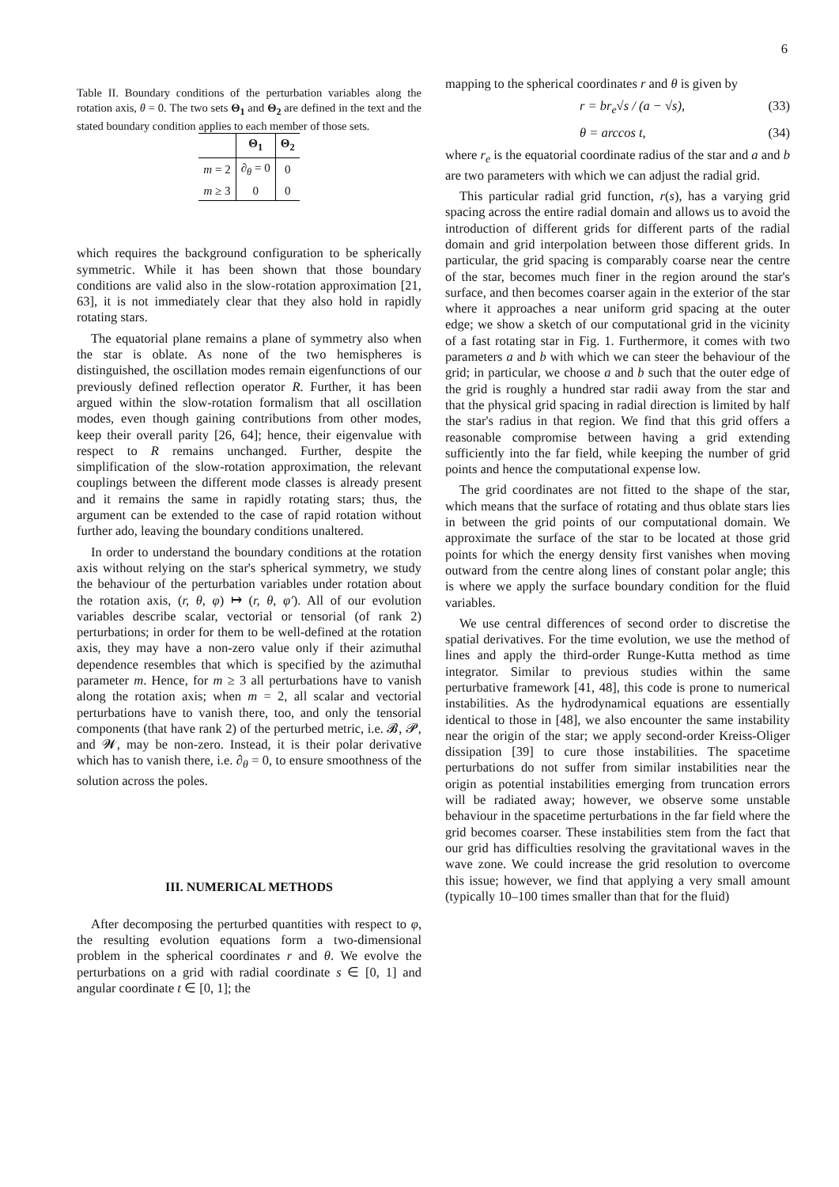6
Table II. Boundary conditions of the perturbation variables along the rotation axis, θ = 0. The two sets Θ<sub>1</sub> and Θ<sub>2</sub> are defined in the text and the stated boundary condition applies to each member of those sets.
| | Θ<sub>1</sub> | Θ<sub>2</sub> |
| --- | --- | --- |
| m = 2 | ∂<sub>θ</sub> = 0 | 0 |
| m ≥ 3 | 0 | 0 |
which requires the background configuration to be spherically symmetric. While it has been shown that those boundary conditions are valid also in the slow-rotation approximation [21, 63], it is not immediately clear that they also hold in rapidly rotating stars.
The equatorial plane remains a plane of symmetry also when the star is oblate. As none of the two hemispheres is distinguished, the oscillation modes remain eigenfunctions of our previously defined reflection operator R. Further, it has been argued within the slow-rotation formalism that all oscillation modes, even though gaining contributions from other modes, keep their overall parity [26, 64]; hence, their eigenvalue with respect to R remains unchanged. Further, despite the simplification of the slow-rotation approximation, the relevant couplings between the different mode classes is already present and it remains the same in rapidly rotating stars; thus, the argument can be extended to the case of rapid rotation without further ado, leaving the boundary conditions unaltered.
In order to understand the boundary conditions at the rotation axis without relying on the star's spherical symmetry, we study the behaviour of the perturbation variables under rotation about the rotation axis, (r, θ, φ) ↦ (r, θ, φ′). All of our evolution variables describe scalar, vectorial or tensorial (of rank 2) perturbations; in order for them to be well-defined at the rotation axis, they may have a non-zero value only if their azimuthal dependence resembles that which is specified by the azimuthal parameter m. Hence, for m ≥ 3 all perturbations have to vanish along the rotation axis; when m = 2, all scalar and vectorial perturbations have to vanish there, too, and only the tensorial components (that have rank 2) of the perturbed metric, i.e. 𝓑, 𝓟, and 𝓦, may be non-zero. Instead, it is their polar derivative which has to vanish there, i.e. ∂<sub>θ</sub> = 0, to ensure smoothness of the solution across the poles.
III. NUMERICAL METHODS
After decomposing the perturbed quantities with respect to φ, the resulting evolution equations form a two-dimensional problem in the spherical coordinates r and θ. We evolve the perturbations on a grid with radial coordinate s ∈ [0, 1] and angular coordinate t ∈ [0, 1]; the
mapping to the spherical coordinates r and θ is given by
r = br<sub>e</sub>√s / (a − √s), (33)
θ = arccos t, (34)
where r<sub>e</sub> is the equatorial coordinate radius of the star and a and b are two parameters with which we can adjust the radial grid.
This particular radial grid function, r(s), has a varying grid spacing across the entire radial domain and allows us to avoid the introduction of different grids for different parts of the radial domain and grid interpolation between those different grids. In particular, the grid spacing is comparably coarse near the centre of the star, becomes much finer in the region around the star's surface, and then becomes coarser again in the exterior of the star where it approaches a near uniform grid spacing at the outer edge; we show a sketch of our computational grid in the vicinity of a fast rotating star in Fig. 1. Furthermore, it comes with two parameters a and b with which we can steer the behaviour of the grid; in particular, we choose a and b such that the outer edge of the grid is roughly a hundred star radii away from the star and that the physical grid spacing in radial direction is limited by half the star's radius in that region. We find that this grid offers a reasonable compromise between having a grid extending sufficiently into the far field, while keeping the number of grid points and hence the computational expense low.
The grid coordinates are not fitted to the shape of the star, which means that the surface of rotating and thus oblate stars lies in between the grid points of our computational domain. We approximate the surface of the star to be located at those grid points for which the energy density first vanishes when moving outward from the centre along lines of constant polar angle; this is where we apply the surface boundary condition for the fluid variables.
We use central differences of second order to discretise the spatial derivatives. For the time evolution, we use the method of lines and apply the third-order Runge-Kutta method as time integrator. Similar to previous studies within the same perturbative framework [41, 48], this code is prone to numerical instabilities. As the hydrodynamical equations are essentially identical to those in [48], we also encounter the same instability near the origin of the star; we apply second-order Kreiss-Oliger dissipation [39] to cure those instabilities. The spacetime perturbations do not suffer from similar instabilities near the origin as potential instabilities emerging from truncation errors will be radiated away; however, we observe some unstable behaviour in the spacetime perturbations in the far field where the grid becomes coarser. These instabilities stem from the fact that our grid has difficulties resolving the gravitational waves in the wave zone. We could increase the grid resolution to overcome this issue; however, we find that applying a very small amount (typically 10–100 times smaller than that for the fluid)